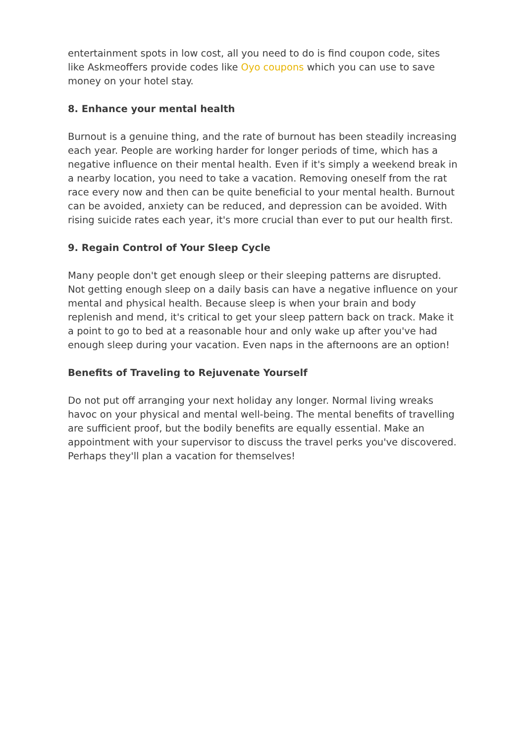entertainment spots in low cost, all you need to do is find coupon code, sites like Askmeoffers provide codes like Oyo coupons which you can use to save money on your hotel stay.
8. Enhance your mental health
Burnout is a genuine thing, and the rate of burnout has been steadily increasing each year. People are working harder for longer periods of time, which has a negative influence on their mental health. Even if it's simply a weekend break in a nearby location, you need to take a vacation. Removing oneself from the rat race every now and then can be quite beneficial to your mental health. Burnout can be avoided, anxiety can be reduced, and depression can be avoided. With rising suicide rates each year, it's more crucial than ever to put our health first.
9. Regain Control of Your Sleep Cycle
Many people don't get enough sleep or their sleeping patterns are disrupted. Not getting enough sleep on a daily basis can have a negative influence on your mental and physical health. Because sleep is when your brain and body replenish and mend, it's critical to get your sleep pattern back on track. Make it a point to go to bed at a reasonable hour and only wake up after you've had enough sleep during your vacation. Even naps in the afternoons are an option!
Benefits of Traveling to Rejuvenate Yourself
Do not put off arranging your next holiday any longer. Normal living wreaks havoc on your physical and mental well-being. The mental benefits of travelling are sufficient proof, but the bodily benefits are equally essential. Make an appointment with your supervisor to discuss the travel perks you've discovered. Perhaps they'll plan a vacation for themselves!